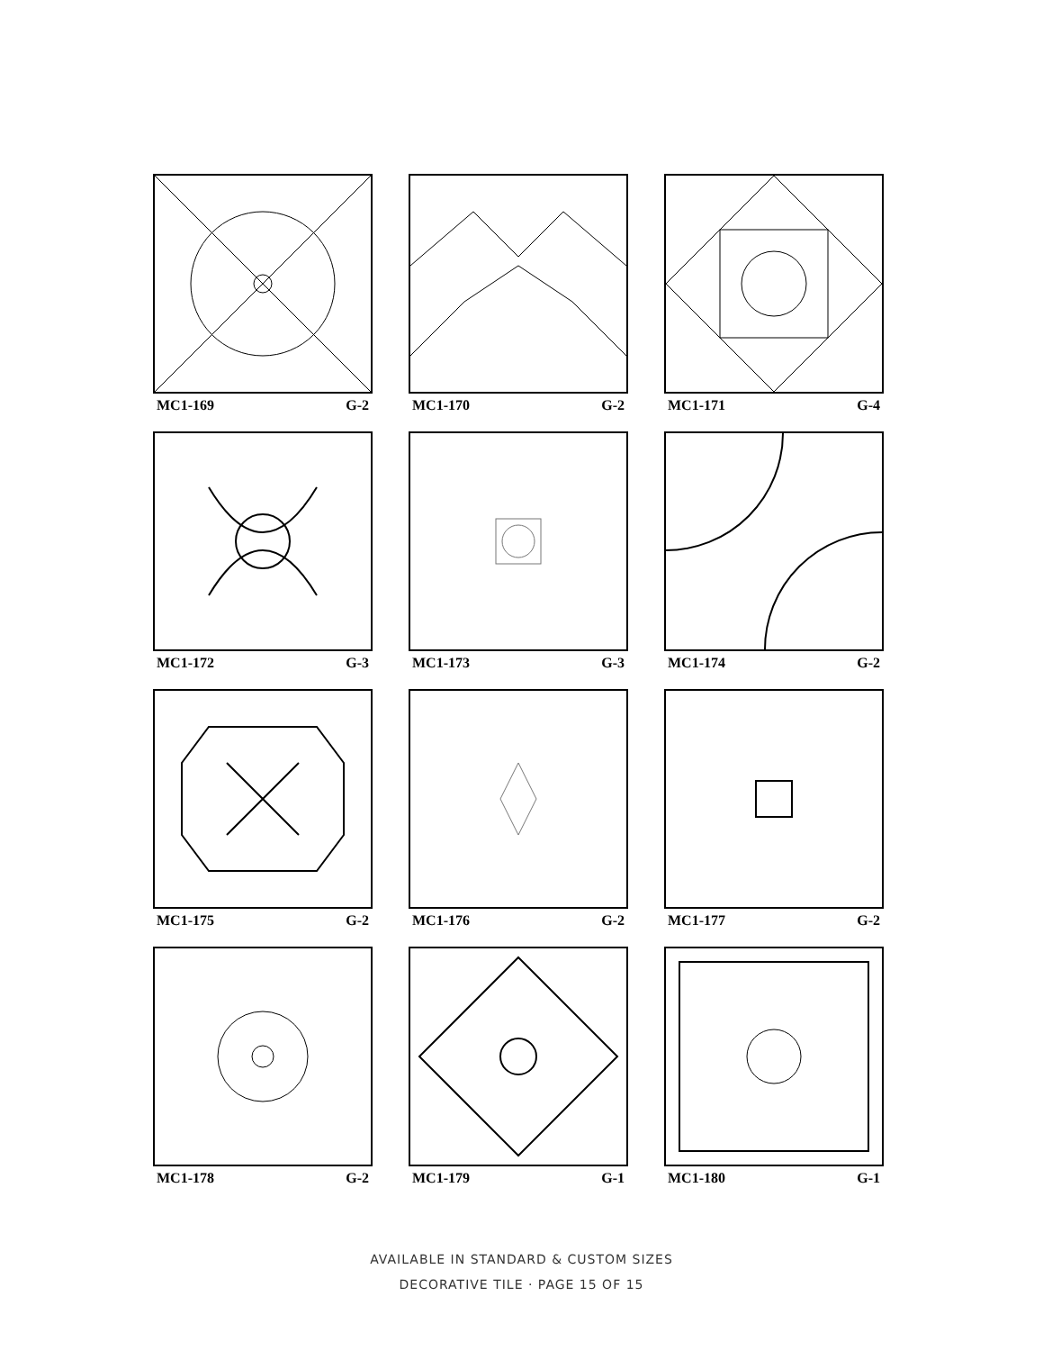MC1-169 G-2
MC1-170 G-2
MC1-171 G-4
MC1-172 G-3
MC1-173 G-3
MC1-174 G-2
MC1-175 G-2
MC1-176 G-2
MC1-177 G-2
MC1-178 G-2
MC1-179 G-1
MC1-180 G-1
AVAILABLE IN STANDARD & CUSTOM SIZES
DECORATIVE TILE · PAGE 15 OF 15